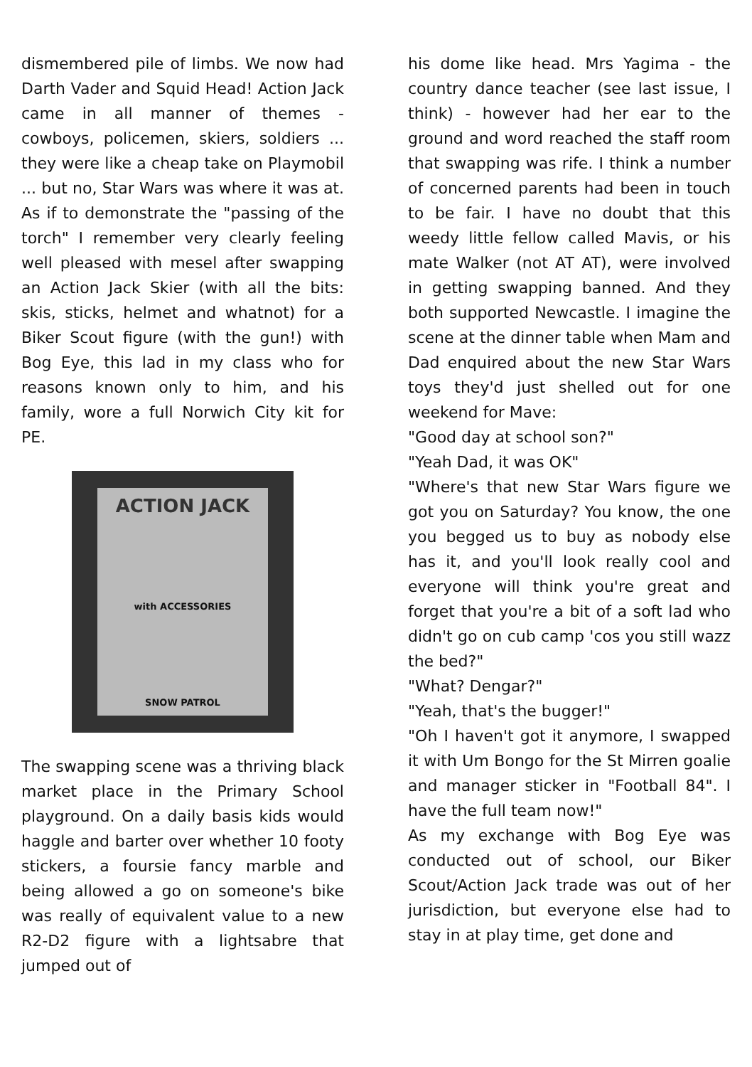dismembered pile of limbs. We now had Darth Vader and Squid Head! Action Jack came in all manner of themes - cowboys, policemen, skiers, soldiers ... they were like a cheap take on Playmobil ... but no, Star Wars was where it was at. As if to demonstrate the "passing of the torch" I remember very clearly feeling well pleased with mesel after swapping an Action Jack Skier (with all the bits: skis, sticks, helmet and whatnot) for a Biker Scout figure (with the gun!) with Bog Eye, this lad in my class who for reasons known only to him, and his family, wore a full Norwich City kit for PE.
ACTION JACK
with ACCESSORIES
SNOW PATROL
The swapping scene was a thriving black market place in the Primary School playground. On a daily basis kids would haggle and barter over whether 10 footy stickers, a foursie fancy marble and being allowed a go on someone's bike was really of equivalent value to a new R2-D2 figure with a lightsabre that jumped out of
his dome like head. Mrs Yagima - the country dance teacher (see last issue, I think) - however had her ear to the ground and word reached the staff room that swapping was rife. I think a number of concerned parents had been in touch to be fair. I have no doubt that this weedy little fellow called Mavis, or his mate Walker (not AT AT), were involved in getting swapping banned. And they both supported Newcastle. I imagine the scene at the dinner table when Mam and Dad enquired about the new Star Wars toys they'd just shelled out for one weekend for Mave:
"Good day at school son?"
"Yeah Dad, it was OK"
"Where's that new Star Wars figure we got you on Saturday? You know, the one you begged us to buy as nobody else has it, and you'll look really cool and everyone will think you're great and forget that you're a bit of a soft lad who didn't go on cub camp 'cos you still wazz the bed?"
"What? Dengar?"
"Yeah, that's the bugger!"
"Oh I haven't got it anymore, I swapped it with Um Bongo for the St Mirren goalie and manager sticker in "Football 84". I have the full team now!"
As my exchange with Bog Eye was conducted out of school, our Biker Scout/Action Jack trade was out of her jurisdiction, but everyone else had to stay in at play time, get done and